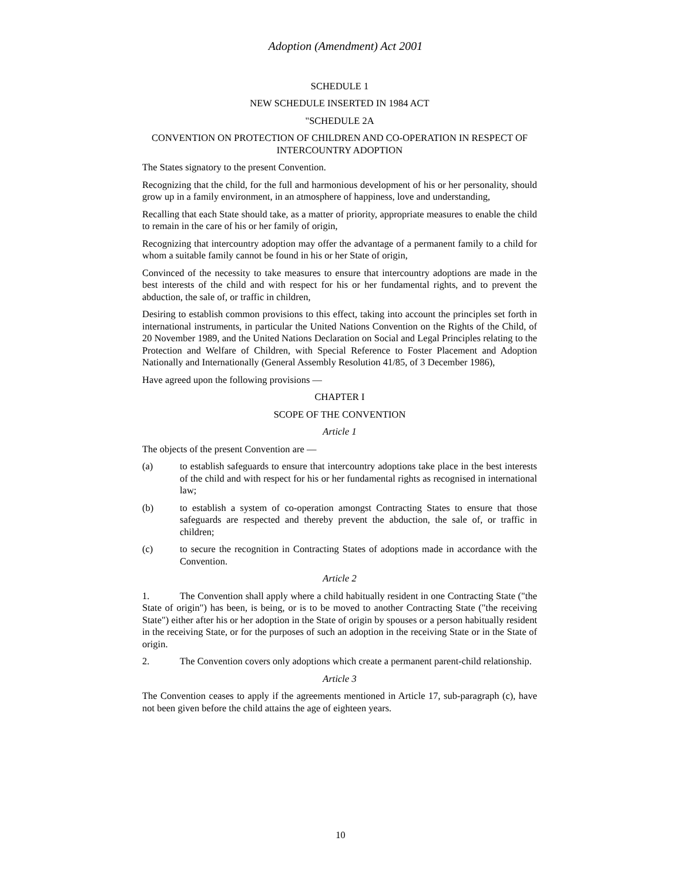Adoption (Amendment) Act 2001
SCHEDULE 1
NEW SCHEDULE INSERTED IN 1984 ACT
"SCHEDULE 2A
CONVENTION ON PROTECTION OF CHILDREN AND CO-OPERATION IN RESPECT OF INTERCOUNTRY ADOPTION
The States signatory to the present Convention.
Recognizing that the child, for the full and harmonious development of his or her personality, should grow up in a family environment, in an atmosphere of happiness, love and understanding,
Recalling that each State should take, as a matter of priority, appropriate measures to enable the child to remain in the care of his or her family of origin,
Recognizing that intercountry adoption may offer the advantage of a permanent family to a child for whom a suitable family cannot be found in his or her State of origin,
Convinced of the necessity to take measures to ensure that intercountry adoptions are made in the best interests of the child and with respect for his or her fundamental rights, and to prevent the abduction, the sale of, or traffic in children,
Desiring to establish common provisions to this effect, taking into account the principles set forth in international instruments, in particular the United Nations Convention on the Rights of the Child, of 20 November 1989, and the United Nations Declaration on Social and Legal Principles relating to the Protection and Welfare of Children, with Special Reference to Foster Placement and Adoption Nationally and Internationally (General Assembly Resolution 41/85, of 3 December 1986),
Have agreed upon the following provisions —
CHAPTER I
SCOPE OF THE CONVENTION
Article 1
The objects of the present Convention are —
(a) to establish safeguards to ensure that intercountry adoptions take place in the best interests of the child and with respect for his or her fundamental rights as recognised in international law;
(b) to establish a system of co-operation amongst Contracting States to ensure that those safeguards are respected and thereby prevent the abduction, the sale of, or traffic in children;
(c) to secure the recognition in Contracting States of adoptions made in accordance with the Convention.
Article 2
1. The Convention shall apply where a child habitually resident in one Contracting State ("the State of origin") has been, is being, or is to be moved to another Contracting State ("the receiving State") either after his or her adoption in the State of origin by spouses or a person habitually resident in the receiving State, or for the purposes of such an adoption in the receiving State or in the State of origin.
2. The Convention covers only adoptions which create a permanent parent-child relationship.
Article 3
The Convention ceases to apply if the agreements mentioned in Article 17, sub-paragraph (c), have not been given before the child attains the age of eighteen years.
10